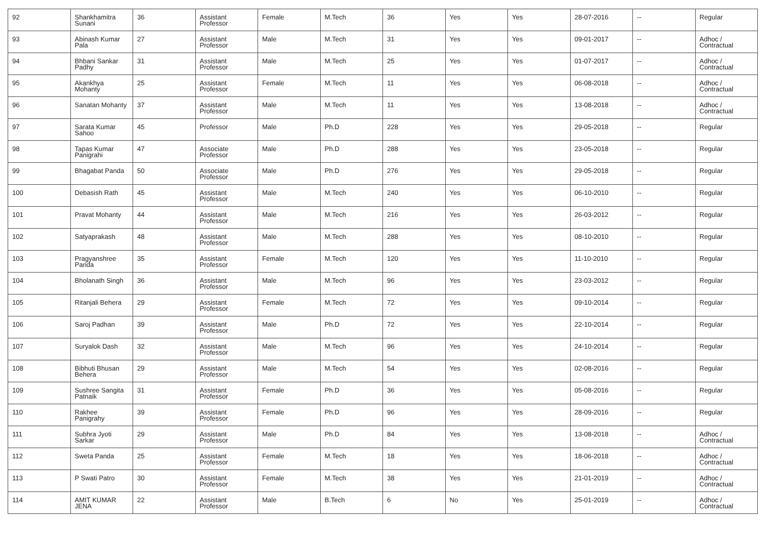| 92 | Shankhamitra Sunani | 36 | Assistant Professor | Female | M.Tech | 36 | Yes | Yes | 28-07-2016 | -- | Regular |
| 93 | Abinash Kumar Pala | 27 | Assistant Professor | Male | M.Tech | 31 | Yes | Yes | 09-01-2017 | -- | Adhoc / Contractual |
| 94 | Bhbani Sankar Padhy | 31 | Assistant Professor | Male | M.Tech | 25 | Yes | Yes | 01-07-2017 | -- | Adhoc / Contractual |
| 95 | Akankhya Mohanty | 25 | Assistant Professor | Female | M.Tech | 11 | Yes | Yes | 06-08-2018 | -- | Adhoc / Contractual |
| 96 | Sanatan Mohanty | 37 | Assistant Professor | Male | M.Tech | 11 | Yes | Yes | 13-08-2018 | -- | Adhoc / Contractual |
| 97 | Sarata Kumar Sahoo | 45 | Professor | Male | Ph.D | 228 | Yes | Yes | 29-05-2018 | -- | Regular |
| 98 | Tapas Kumar Panigrahi | 47 | Associate Professor | Male | Ph.D | 288 | Yes | Yes | 23-05-2018 | -- | Regular |
| 99 | Bhagabat Panda | 50 | Associate Professor | Male | Ph.D | 276 | Yes | Yes | 29-05-2018 | -- | Regular |
| 100 | Debasish Rath | 45 | Assistant Professor | Male | M.Tech | 240 | Yes | Yes | 06-10-2010 | -- | Regular |
| 101 | Pravat Mohanty | 44 | Assistant Professor | Male | M.Tech | 216 | Yes | Yes | 26-03-2012 | -- | Regular |
| 102 | Satyaprakash | 48 | Assistant Professor | Male | M.Tech | 288 | Yes | Yes | 08-10-2010 | -- | Regular |
| 103 | Pragyanshree Parida | 35 | Assistant Professor | Female | M.Tech | 120 | Yes | Yes | 11-10-2010 | -- | Regular |
| 104 | Bholanath Singh | 36 | Assistant Professor | Male | M.Tech | 96 | Yes | Yes | 23-03-2012 | -- | Regular |
| 105 | Ritanjali Behera | 29 | Assistant Professor | Female | M.Tech | 72 | Yes | Yes | 09-10-2014 | -- | Regular |
| 106 | Saroj Padhan | 39 | Assistant Professor | Male | Ph.D | 72 | Yes | Yes | 22-10-2014 | -- | Regular |
| 107 | Suryalok Dash | 32 | Assistant Professor | Male | M.Tech | 96 | Yes | Yes | 24-10-2014 | -- | Regular |
| 108 | Bibhuti Bhusan Behera | 29 | Assistant Professor | Male | M.Tech | 54 | Yes | Yes | 02-08-2016 | -- | Regular |
| 109 | Sushree Sangita Patnaik | 31 | Assistant Professor | Female | Ph.D | 36 | Yes | Yes | 05-08-2016 | -- | Regular |
| 110 | Rakhee Panigrahy | 39 | Assistant Professor | Female | Ph.D | 96 | Yes | Yes | 28-09-2016 | -- | Regular |
| 111 | Subhra Jyoti Sarkar | 29 | Assistant Professor | Male | Ph.D | 84 | Yes | Yes | 13-08-2018 | -- | Adhoc / Contractual |
| 112 | Sweta Panda | 25 | Assistant Professor | Female | M.Tech | 18 | Yes | Yes | 18-06-2018 | -- | Adhoc / Contractual |
| 113 | P Swati Patro | 30 | Assistant Professor | Female | M.Tech | 38 | Yes | Yes | 21-01-2019 | -- | Adhoc / Contractual |
| 114 | AMIT KUMAR JENA | 22 | Assistant Professor | Male | B.Tech | 6 | No | Yes | 25-01-2019 | -- | Adhoc / Contractual |